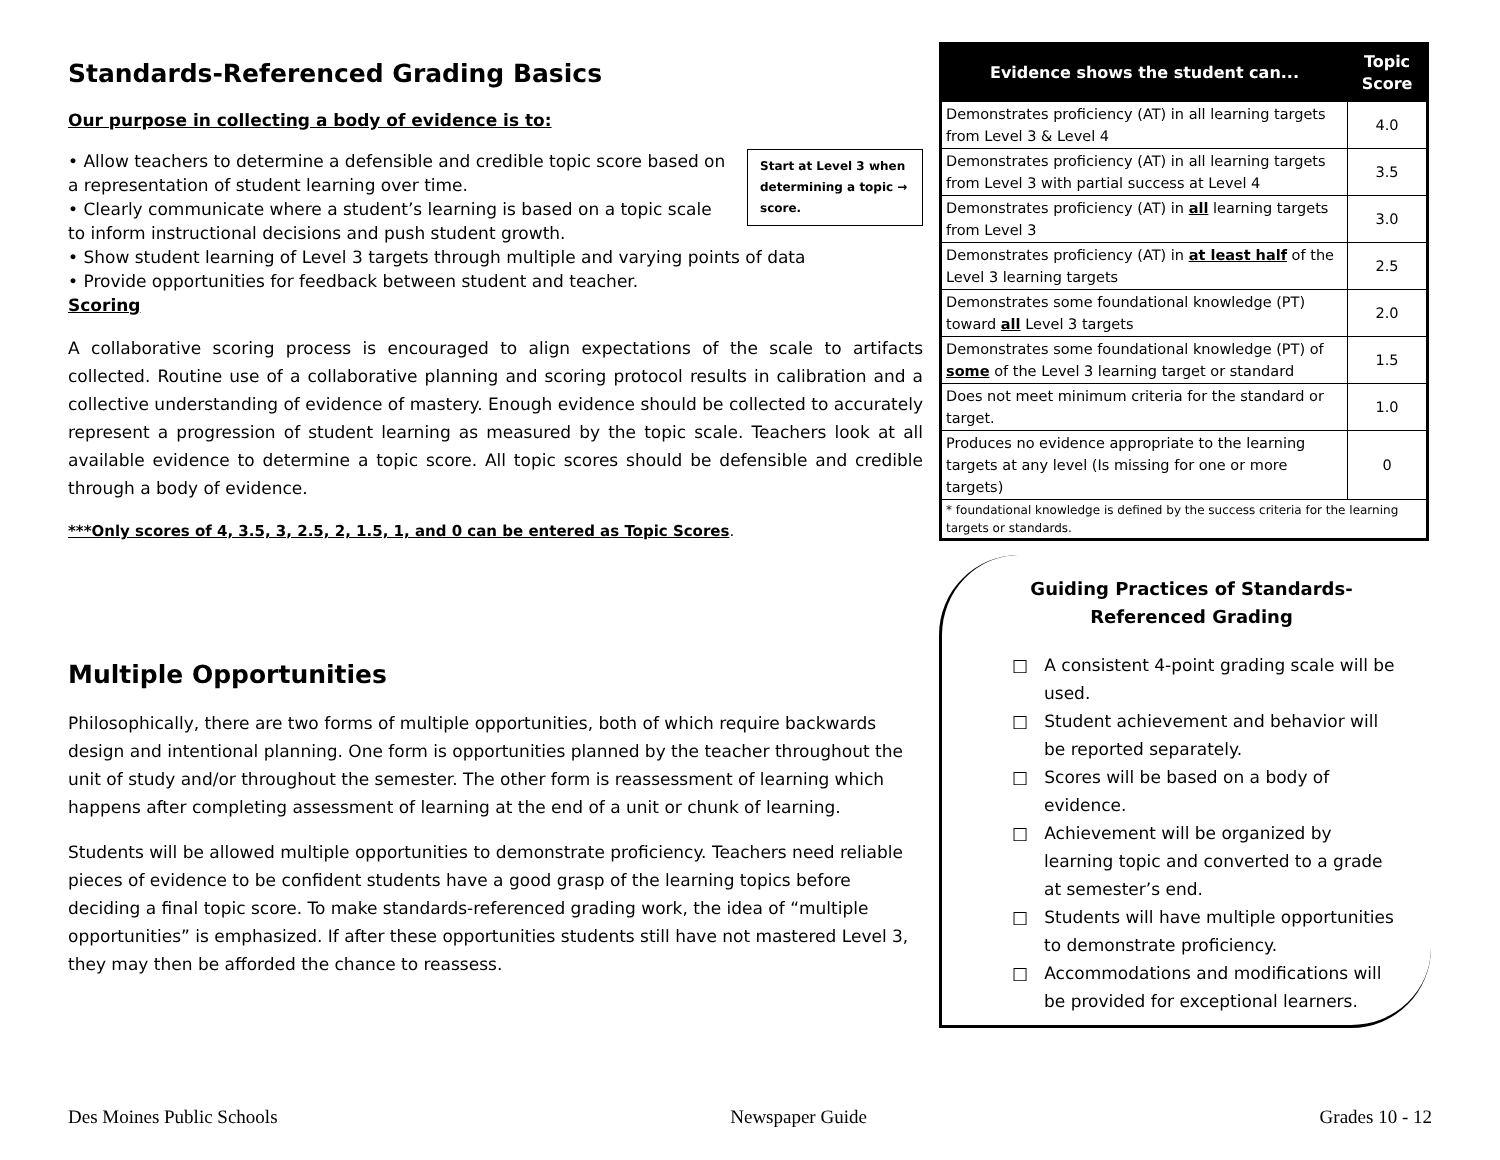Standards-Referenced Grading Basics
Our purpose in collecting a body of evidence is to:
Start at Level 3 when determining a topic → score.
• Allow teachers to determine a defensible and credible topic score based on a representation of student learning over time.
• Clearly communicate where a student’s learning is based on a topic scale to inform instructional decisions and push student growth.
• Show student learning of Level 3 targets through multiple and varying points of data
• Provide opportunities for feedback between student and teacher.
Scoring
A collaborative scoring process is encouraged to align expectations of the scale to artifacts collected. Routine use of a collaborative planning and scoring protocol results in calibration and a collective understanding of evidence of mastery. Enough evidence should be collected to accurately represent a progression of student learning as measured by the topic scale. Teachers look at all available evidence to determine a topic score. All topic scores should be defensible and credible through a body of evidence.
***Only scores of 4, 3.5, 3, 2.5, 2, 1.5, 1, and 0 can be entered as Topic Scores.
Multiple Opportunities
Philosophically, there are two forms of multiple opportunities, both of which require backwards design and intentional planning. One form is opportunities planned by the teacher throughout the unit of study and/or throughout the semester. The other form is reassessment of learning which happens after completing assessment of learning at the end of a unit or chunk of learning.
Students will be allowed multiple opportunities to demonstrate proficiency. Teachers need reliable pieces of evidence to be confident students have a good grasp of the learning topics before deciding a final topic score. To make standards-referenced grading work, the idea of “multiple opportunities” is emphasized. If after these opportunities students still have not mastered Level 3, they may then be afforded the chance to reassess.
| Evidence shows the student can... | Topic Score |
| --- | --- |
| Demonstrates proficiency (AT) in all learning targets from Level 3 & Level 4 | 4.0 |
| Demonstrates proficiency (AT) in all learning targets from Level 3 with partial success at Level 4 | 3.5 |
| Demonstrates proficiency (AT) in all learning targets from Level 3 | 3.0 |
| Demonstrates proficiency (AT) in at least half of the Level 3 learning targets | 2.5 |
| Demonstrates some foundational knowledge (PT) toward all Level 3 targets | 2.0 |
| Demonstrates some foundational knowledge (PT) of some of the Level 3 learning target or standard | 1.5 |
| Does not meet minimum criteria for the standard or target. | 1.0 |
| Produces no evidence appropriate to the learning targets at any level (Is missing for one or more targets) | 0 |
| * foundational knowledge is defined by the success criteria for the learning targets or standards. | |
Guiding Practices of Standards-Referenced Grading
□ A consistent 4-point grading scale will be used.
□ Student achievement and behavior will be reported separately.
□ Scores will be based on a body of evidence.
□ Achievement will be organized by learning topic and converted to a grade at semester’s end.
□ Students will have multiple opportunities to demonstrate proficiency.
□ Accommodations and modifications will be provided for exceptional learners.
Des Moines Public Schools Newspaper Guide Grades 10 - 12